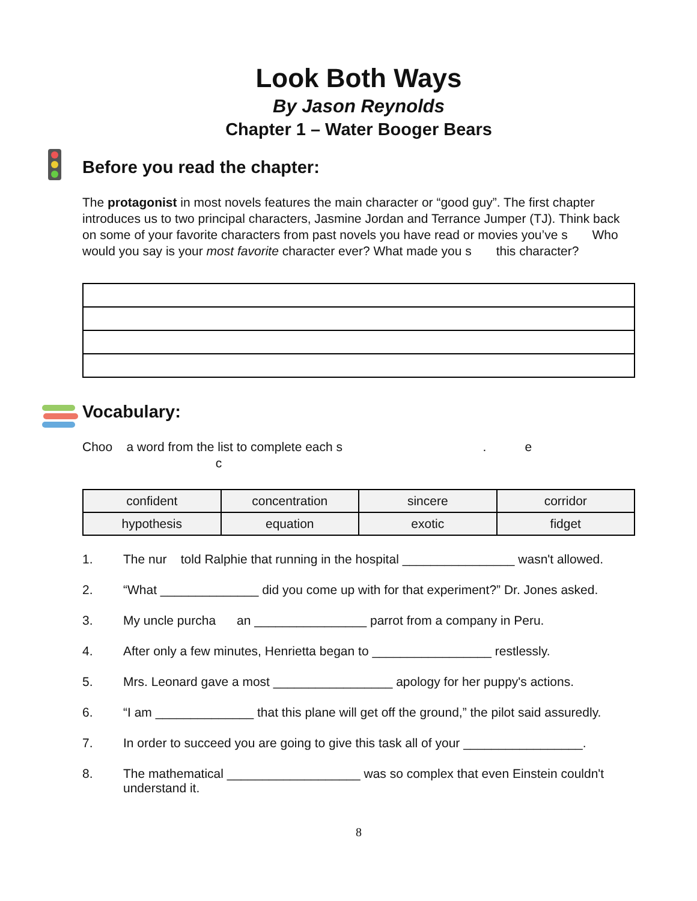Look Both Ways
By Jason Reynolds
Chapter 1 – Water Booger Bears
Before you read the chapter:
The protagonist in most novels features the main character or “good guy”. The first chapter introduces us to two principal characters, Jasmine Jordan and Terrance Jumper (TJ). Think back on some of your favorite characters from past novels you have read or movies you’ve s Who would you say is your most favorite character ever? What made you s this character?
Vocabulary:
Choo a word from the list to complete each s . e c
| confident | concentration | sincere | corridor |
| hypothesis | equation | exotic | fidget |
1. The nur told Ralphie that running in the hospital ________________ wasn't allowed.
2. “What ______________ did you come up with for that experiment?” Dr. Jones asked.
3. My uncle purcha an ________________ parrot from a company in Peru.
4. After only a few minutes, Henrietta began to _________________ restlessly.
5. Mrs. Leonard gave a most _________________ apology for her puppy's actions.
6. “I am ______________ that this plane will get off the ground,” the pilot said assuredly.
7. In order to succeed you are going to give this task all of your _________________.
8. The mathematical ___________________ was so complex that even Einstein couldn't understand it.
8